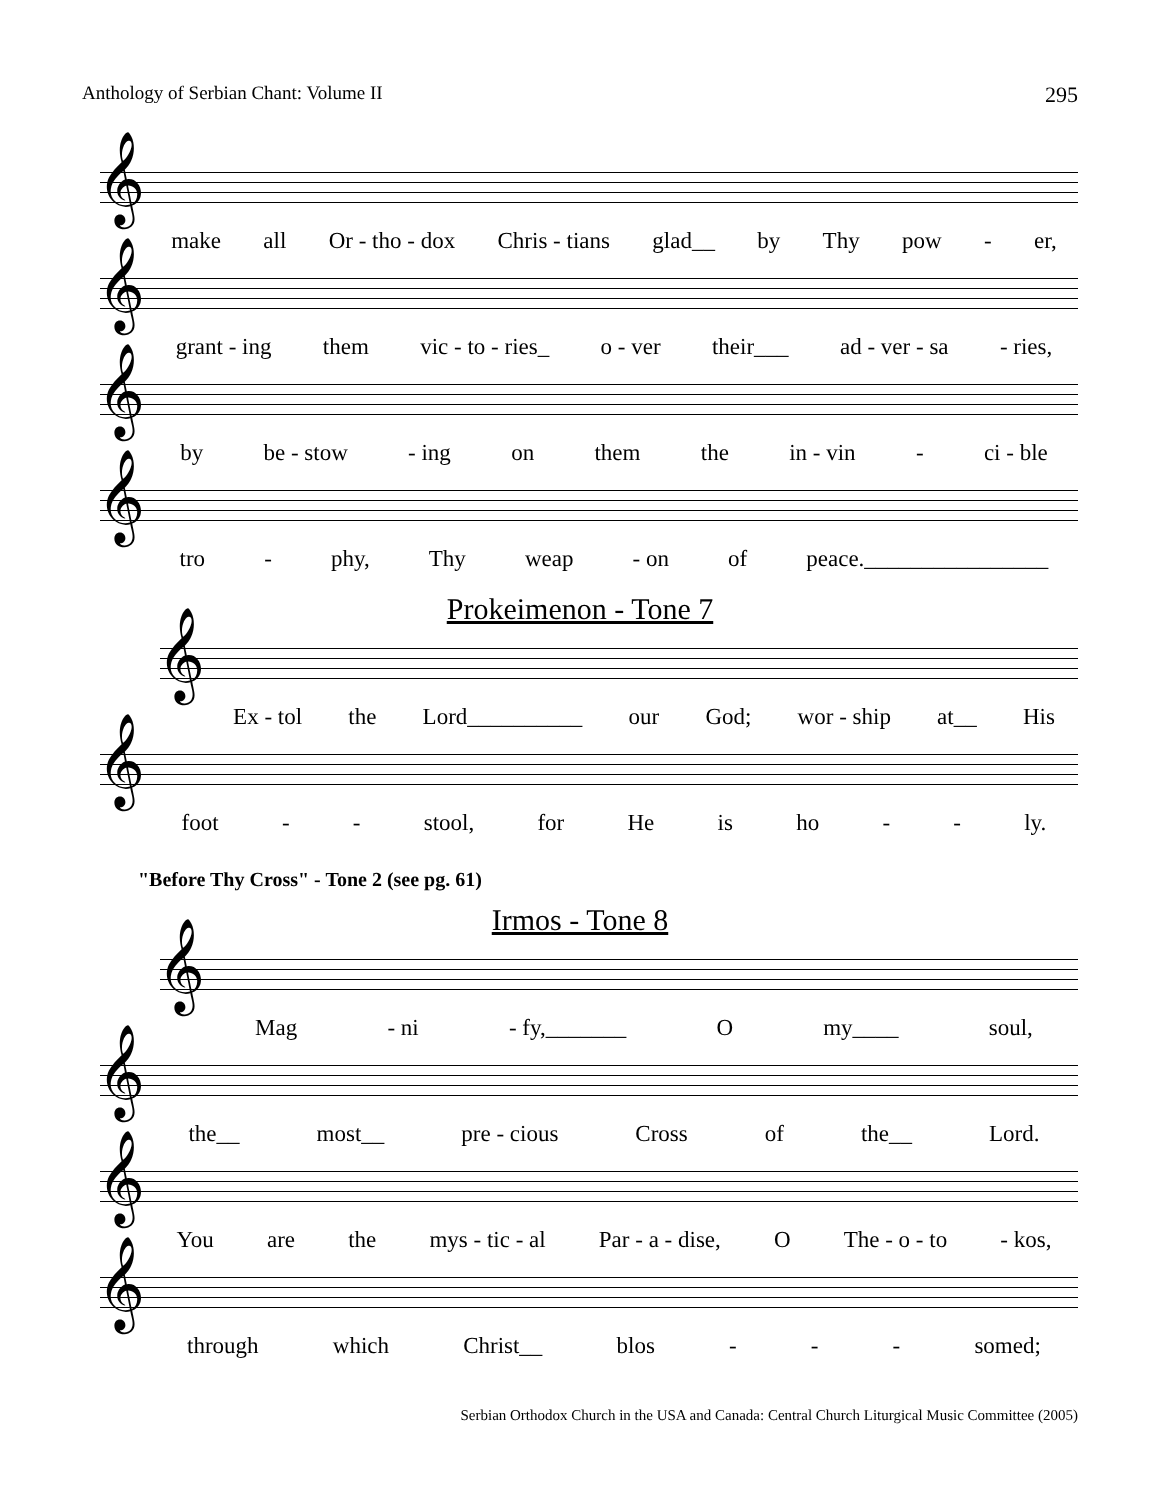Anthology of Serbian Chant: Volume II 295
𝄞
make all Or - tho - dox Chris - tians glad__ by Thy pow - er,
𝄞
grant - ing them vic - to - ries_ o - ver their___ ad - ver - sa - ries,
𝄞
by be - stow - ing on them the in - vin - ci - ble
𝄞
tro - phy, Thy weap - on of peace.________________
Prokeimenon - Tone 7
𝄞
Ex - tol the Lord__________ our God; wor - ship at__ His
𝄞
foot - - stool, for He is ho - - ly.
"Before Thy Cross" - Tone 2 (see pg. 61)
Irmos - Tone 8
𝄞
Mag - ni - fy,_______ O my____ soul,
𝄞
the__ most__ pre - cious Cross of the__ Lord.
𝄞
You are the mys - tic - al Par - a - dise, O The - o - to - kos,
𝄞
through which Christ__ blos - - - somed;
Serbian Orthodox Church in the USA and Canada: Central Church Liturgical Music Committee (2005)